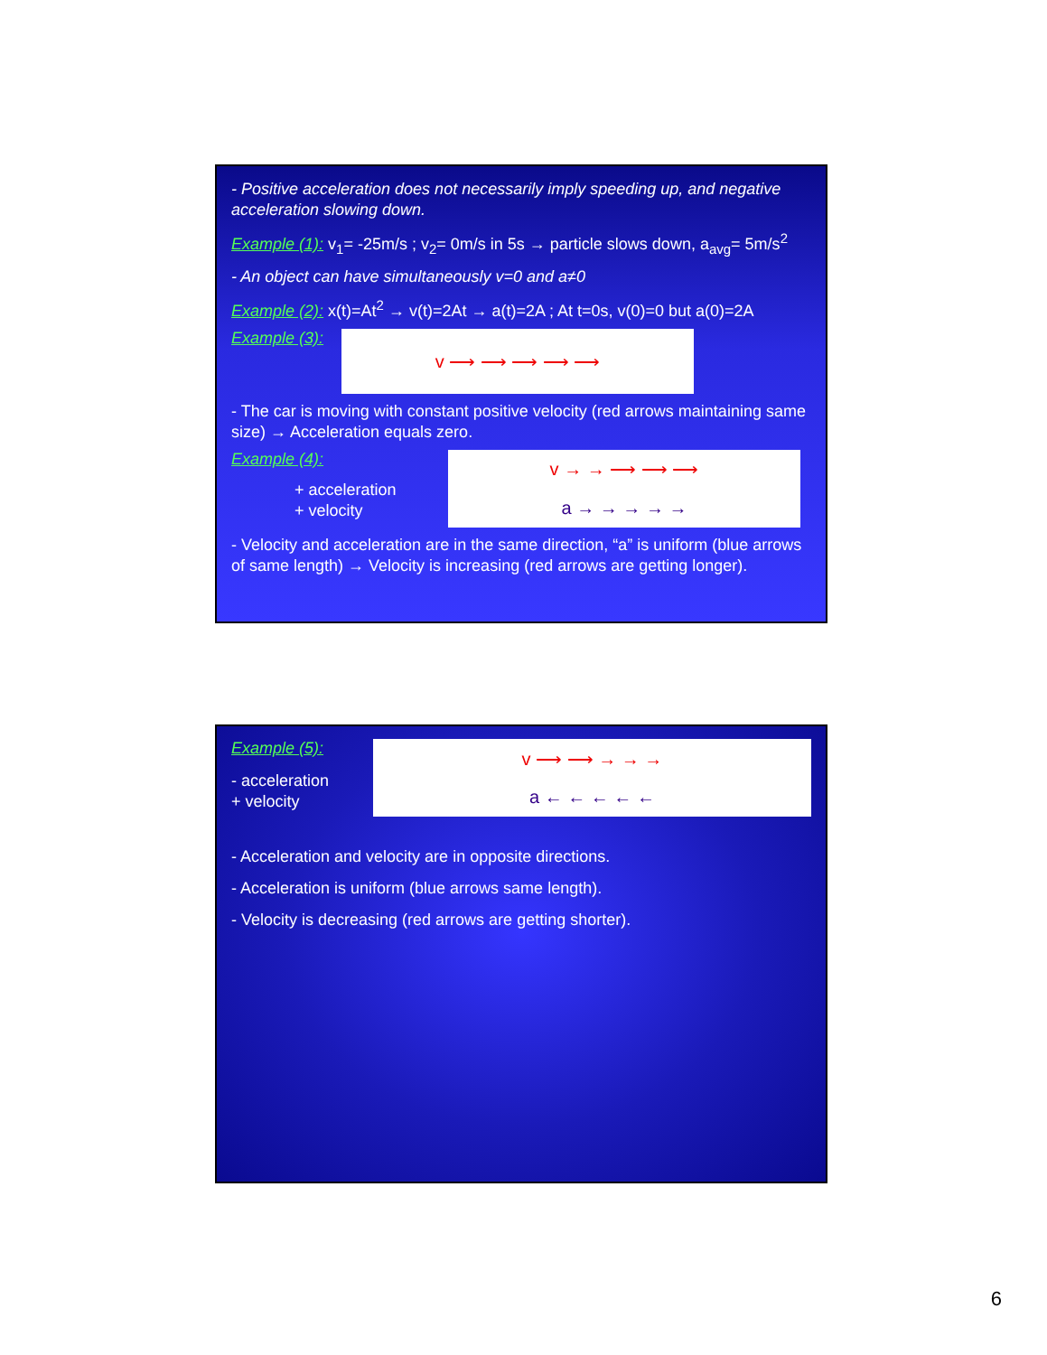- Positive acceleration does not necessarily imply speeding up, and negative acceleration slowing down.
Example (1): v<sub>1</sub>= -25m/s ; v<sub>2</sub>= 0m/s in 5s → particle slows down, a<sub>avg</sub>= 5m/s<sup>2</sup>
- An object can have simultaneously v=0 and a≠0
Example (2): x(t)=At<sup>2</sup> → v(t)=2At → a(t)=2A ; At t=0s, v(0)=0 but a(0)=2A
Example (3):
v ⟶ ⟶ ⟶ ⟶ ⟶
- The car is moving with constant positive velocity (red arrows maintaining same size) → Acceleration equals zero.
Example (4):
+ acceleration
+ velocity
v → → ⟶ ⟶ ⟶
a → → → → →
- Velocity and acceleration are in the same direction, “a” is uniform (blue arrows of same length) → Velocity is increasing (red arrows are getting longer).
Example (5):
- acceleration
+ velocity
v ⟶ ⟶ → → →
a ← ← ← ← ←
- Acceleration and velocity are in opposite directions.
- Acceleration is uniform (blue arrows same length).
- Velocity is decreasing (red arrows are getting shorter).
6